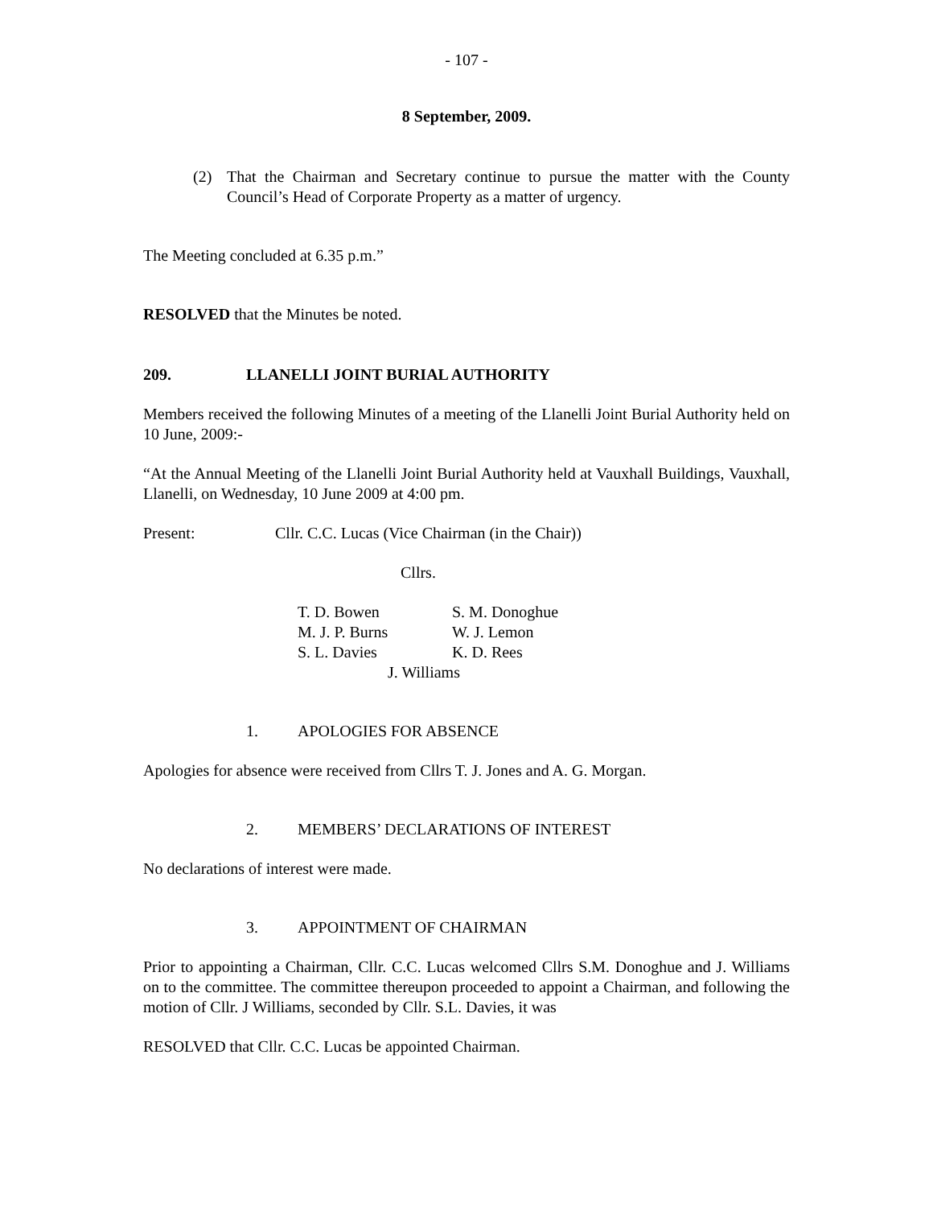- 107 -
8 September, 2009.
(2) That the Chairman and Secretary continue to pursue the matter with the County Council’s Head of Corporate Property as a matter of urgency.
The Meeting concluded at 6.35 p.m.”
RESOLVED that the Minutes be noted.
209. LLANELLI JOINT BURIAL AUTHORITY
Members received the following Minutes of a meeting of the Llanelli Joint Burial Authority held on 10 June, 2009:-
“At the Annual Meeting of the Llanelli Joint Burial Authority held at Vauxhall Buildings, Vauxhall, Llanelli, on Wednesday, 10 June 2009 at 4:00 pm.
Present: Cllr. C.C. Lucas (Vice Chairman (in the Chair))
Cllrs.
| T. D. Bowen | S. M. Donoghue |
| M. J. P. Burns | W. J. Lemon |
| S. L. Davies | K. D. Rees |
| J. Williams | |
1. APOLOGIES FOR ABSENCE
Apologies for absence were received from Cllrs T. J. Jones and A. G. Morgan.
2. MEMBERS’ DECLARATIONS OF INTEREST
No declarations of interest were made.
3. APPOINTMENT OF CHAIRMAN
Prior to appointing a Chairman, Cllr. C.C. Lucas welcomed Cllrs S.M. Donoghue and J. Williams on to the committee. The committee thereupon proceeded to appoint a Chairman, and following the motion of Cllr. J Williams, seconded by Cllr. S.L. Davies, it was
RESOLVED that Cllr. C.C. Lucas be appointed Chairman.